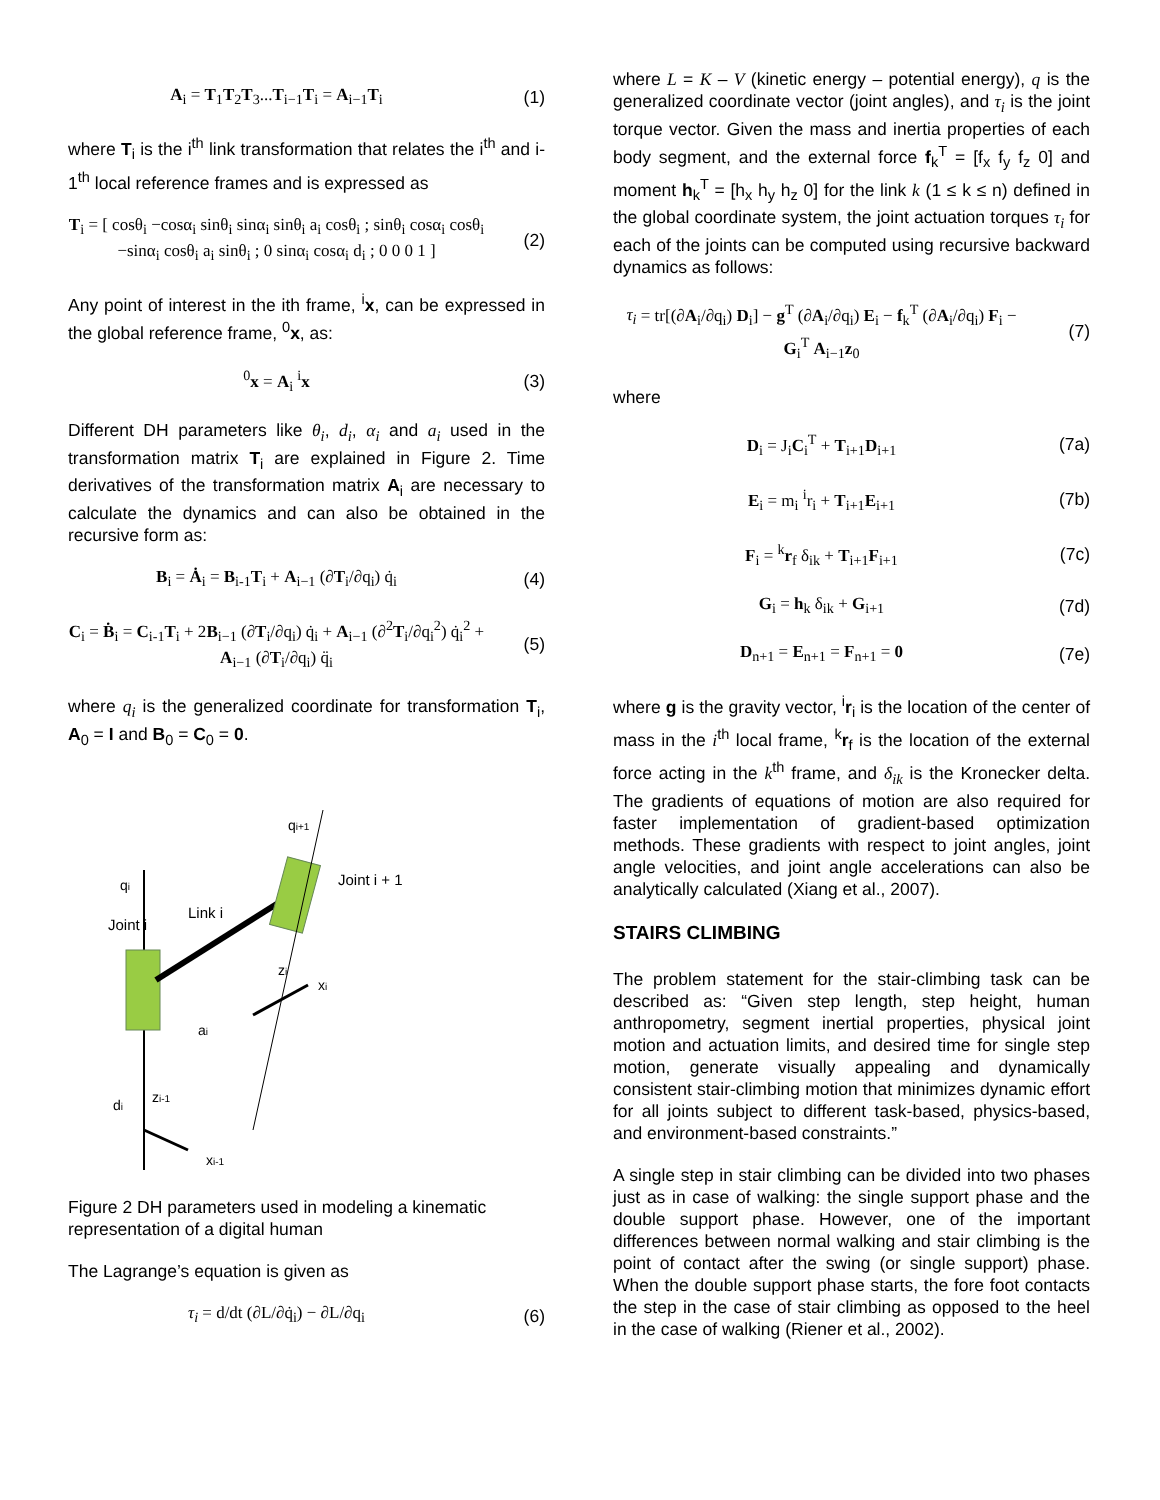A<sub>i</sub> = T<sub>1</sub>T<sub>2</sub>T<sub>3</sub>...T<sub>i−1</sub>T<sub>i</sub> = A<sub>i−1</sub>T<sub>i</sub> (1)
where T<sub>i</sub> is the i<sup>th</sup> link transformation that relates the i<sup>th</sup> and i-1<sup>th</sup> local reference frames and is expressed as
T<sub>i</sub> = [ cosθ<sub>i</sub> −cosα<sub>i</sub> sinθ<sub>i</sub> sinα<sub>i</sub> sinθ<sub>i</sub> a<sub>i</sub> cosθ<sub>i</sub> ; sinθ<sub>i</sub> cosα<sub>i</sub> cosθ<sub>i</sub> −sinα<sub>i</sub> cosθ<sub>i</sub> a<sub>i</sub> sinθ<sub>i</sub> ; 0 sinα<sub>i</sub> cosα<sub>i</sub> d<sub>i</sub> ; 0 0 0 1 ] (2)
Any point of interest in the ith frame, <sup>i</sup>x, can be expressed in the global reference frame, <sup>0</sup>x, as:
<sup>0</sup> x = A<sub>i</sub> <sup>i</sup>x (3)
Different DH parameters like θ<sub>i</sub>, d<sub>i</sub>, α<sub>i</sub> and a<sub>i</sub> used in the transformation matrix T<sub>i</sub> are explained in Figure 2. Time derivatives of the transformation matrix A<sub>i</sub> are necessary to calculate the dynamics and can also be obtained in the recursive form as:
B<sub>i</sub> = Ȧ<sub>i</sub> = B<sub>i-1</sub>T<sub>i</sub> + A<sub>i−1</sub> (∂T<sub>i</sub>/∂q<sub>i</sub>) q̇<sub>i</sub> (4)
C<sub>i</sub> = Ḃ<sub>i</sub> = C<sub>i-1</sub>T<sub>i</sub> + 2B<sub>i−1</sub> (∂T<sub>i</sub>/∂q<sub>i</sub>) q̇<sub>i</sub> + A<sub>i−1</sub> (∂<sup>2</sup>T<sub>i</sub>/∂q<sub>i</sub><sup>2</sup>) q̇<sub>i</sub><sup>2</sup> + A<sub>i−1</sub> (∂T<sub>i</sub>/∂q<sub>i</sub>) q̈<sub>i</sub> (5)
where q<sub>i</sub> is the generalized coordinate for transformation T<sub>i</sub>, A<sub>0</sub> = I and B<sub>0</sub> = C<sub>0</sub> = 0.
Joint i
Link i
Joint i + 1
qi
qi+1
xi
zi
ai
di
zi-1
xi-1
Figure 2 DH parameters used in modeling a kinematic representation of a digital human
The Lagrange’s equation is given as
τ<sub>i</sub> = d/dt (∂L/∂q̇<sub>i</sub>) − ∂L/∂q<sub>i</sub> (6)
where L = K – V (kinetic energy – potential energy), q is the generalized coordinate vector (joint angles), and τ<sub>i</sub> is the joint torque vector. Given the mass and inertia properties of each body segment, and the external force f<sub>k</sub><sup>T</sup> = [f<sub>x</sub> f<sub>y</sub> f<sub>z</sub> 0] and moment h<sub>k</sub><sup>T</sup> = [h<sub>x</sub> h<sub>y</sub> h<sub>z</sub> 0] for the link k (1 ≤ k ≤ n) defined in the global coordinate system, the joint actuation torques τ<sub>i</sub> for each of the joints can be computed using recursive backward dynamics as follows:
τ<sub>i</sub> = tr[(∂A<sub>i</sub>/∂q<sub>i</sub>) D<sub>i</sub>] − g<sup>T</sup> (∂A<sub>i</sub>/∂q<sub>i</sub>) E<sub>i</sub> − f<sub>k</sub><sup>T</sup> (∂A<sub>i</sub>/∂q<sub>i</sub>) F<sub>i</sub> − G<sub>i</sub><sup>T</sup> A<sub>i−1</sub>z<sub>0</sub> (7)
where
D<sub>i</sub> = J<sub>i</sub>C<sub>i</sub><sup>T</sup> + T<sub>i+1</sub>D<sub>i+1</sub> (7a)
E<sub>i</sub> = m<sub>i</sub> <sup>i</sup>r<sub>i</sub> + T<sub>i+1</sub>E<sub>i+1</sub> (7b)
F<sub>i</sub> = <sup>k</sup>r<sub>f</sub> δ<sub>ik</sub> + T<sub>i+1</sub>F<sub>i+1</sub> (7c)
G<sub>i</sub> = h<sub>k</sub> δ<sub>ik</sub> + G<sub>i+1</sub> (7d)
D<sub>n+1</sub> = E<sub>n+1</sub> = F<sub>n+1</sub> = 0 (7e)
where g is the gravity vector, <sup>i</sup>r<sub>i</sub> is the location of the center of mass in the i<sup>th</sup> local frame, <sup>k</sup>r<sub>f</sub> is the location of the external force acting in the k<sup>th</sup> frame, and δ<sub>ik</sub> is the Kronecker delta. The gradients of equations of motion are also required for faster implementation of gradient-based optimization methods. These gradients with respect to joint angles, joint angle velocities, and joint angle accelerations can also be analytically calculated (Xiang et al., 2007).
STAIRS CLIMBING
The problem statement for the stair-climbing task can be described as: “Given step length, step height, human anthropometry, segment inertial properties, physical joint motion and actuation limits, and desired time for single step motion, generate visually appealing and dynamically consistent stair-climbing motion that minimizes dynamic effort for all joints subject to different task-based, physics-based, and environment-based constraints.”
A single step in stair climbing can be divided into two phases just as in case of walking: the single support phase and the double support phase. However, one of the important differences between normal walking and stair climbing is the point of contact after the swing (or single support) phase. When the double support phase starts, the fore foot contacts the step in the case of stair climbing as opposed to the heel in the case of walking (Riener et al., 2002).